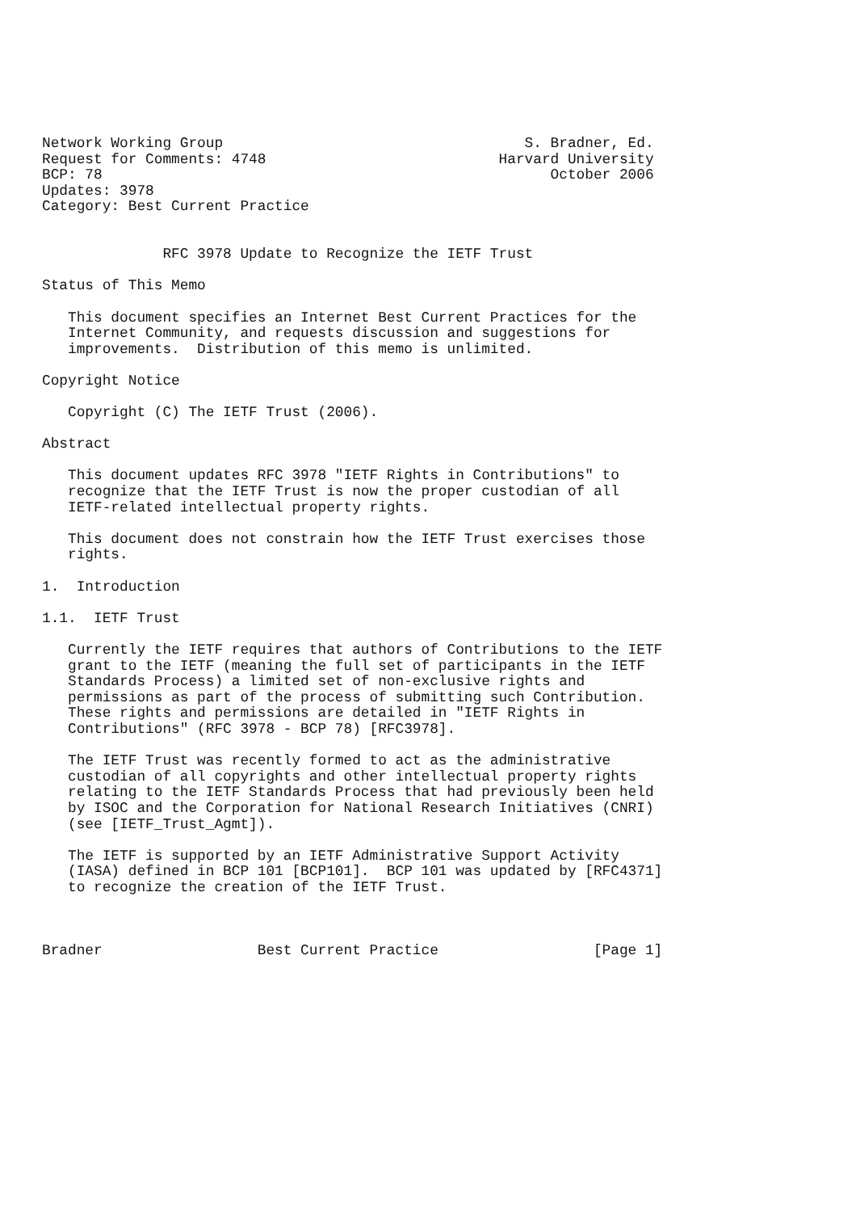Network Working Group                                   S. Bradner, Ed.
Request for Comments: 4748                           Harvard University
BCP: 78                                                    October 2006
Updates: 3978
Category: Best Current Practice


              RFC 3978 Update to Recognize the IETF Trust

Status of This Memo

   This document specifies an Internet Best Current Practices for the
   Internet Community, and requests discussion and suggestions for
   improvements.  Distribution of this memo is unlimited.

Copyright Notice

   Copyright (C) The IETF Trust (2006).

Abstract

   This document updates RFC 3978 "IETF Rights in Contributions" to
   recognize that the IETF Trust is now the proper custodian of all
   IETF-related intellectual property rights.

   This document does not constrain how the IETF Trust exercises those
   rights.

1.  Introduction

1.1.  IETF Trust

   Currently the IETF requires that authors of Contributions to the IETF
   grant to the IETF (meaning the full set of participants in the IETF
   Standards Process) a limited set of non-exclusive rights and
   permissions as part of the process of submitting such Contribution.
   These rights and permissions are detailed in "IETF Rights in
   Contributions" (RFC 3978 - BCP 78) [RFC3978].

   The IETF Trust was recently formed to act as the administrative
   custodian of all copyrights and other intellectual property rights
   relating to the IETF Standards Process that had previously been held
   by ISOC and the Corporation for National Research Initiatives (CNRI)
   (see [IETF_Trust_Agmt]).

   The IETF is supported by an IETF Administrative Support Activity
   (IASA) defined in BCP 101 [BCP101].  BCP 101 was updated by [RFC4371]
   to recognize the creation of the IETF Trust.



Bradner                  Best Current Practice                  [Page 1]